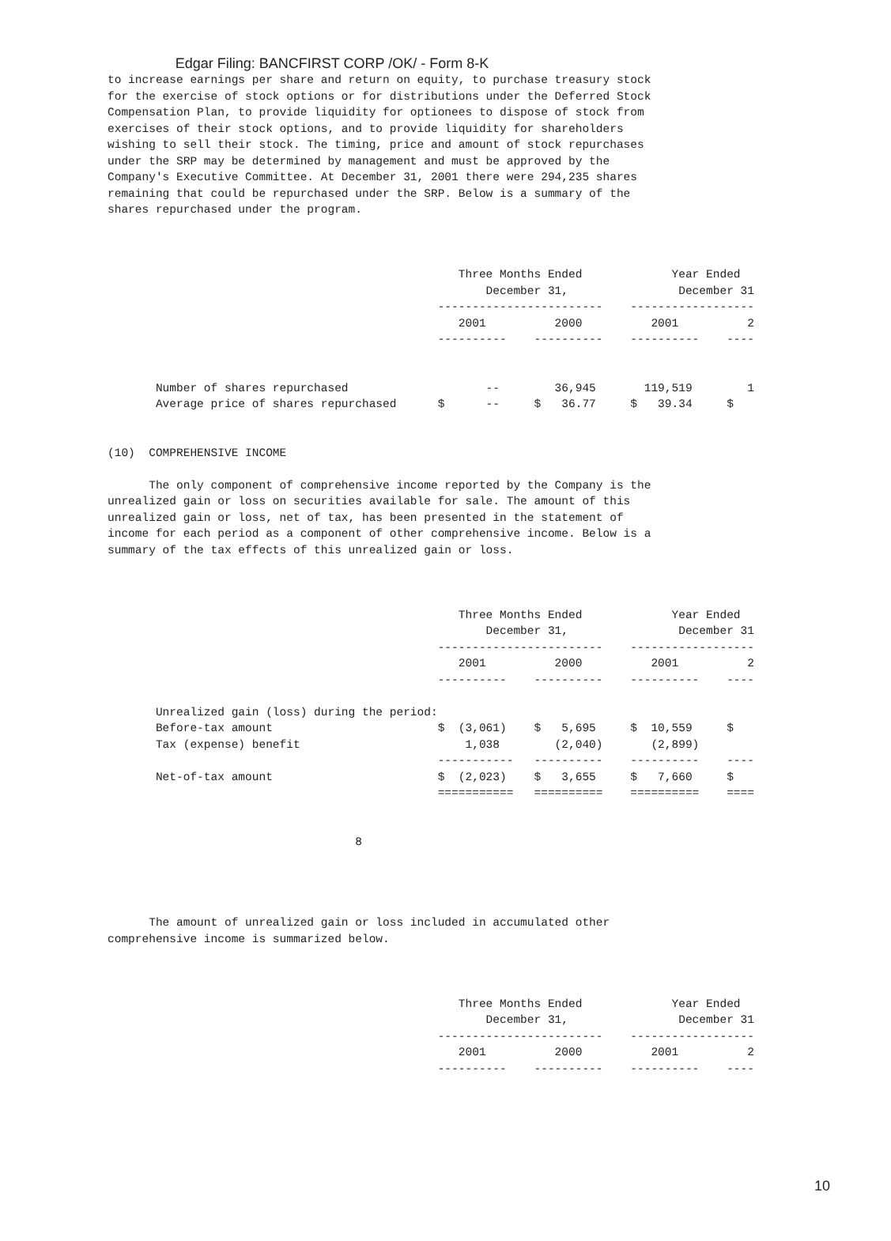Edgar Filing: BANCFIRST CORP /OK/ - Form 8-K
to increase earnings per share and return on equity, to purchase treasury stock
for the exercise of stock options or for distributions under the Deferred Stock
Compensation Plan, to provide liquidity for optionees to dispose of stock from
exercises of their stock options, and to provide liquidity for shareholders
wishing to sell their stock. The timing, price and amount of stock repurchases
under the SRP may be determined by management and must be approved by the
Company's Executive Committee. At December 31, 2001 there were 294,235 shares
remaining that could be repurchased under the SRP. Below is a summary of the
shares repurchased under the program.



                                                   Three Months Ended             Year Ended
                                                       December 31,                December 31
                                                ------------------------    ------------------
                                                   2001          2000          2001          2
                                                ----------    ----------    ----------    ----


       Number of shares repurchased                    --        36,945       119,519        1
       Average price of shares repurchased      $      --     $   36.77     $   39.34     $


(10)  COMPREHENSIVE INCOME

      The only component of comprehensive income reported by the Company is the
unrealized gain or loss on securities available for sale. The amount of this
unrealized gain or loss, net of tax, has been presented in the statement of
income for each period as a component of other comprehensive income. Below is a
summary of the tax effects of this unrealized gain or loss.



                                                   Three Months Ended             Year Ended
                                                       December 31,                December 31
                                                ------------------------    ------------------
                                                   2001          2000          2001          2
                                                ----------    ----------    ----------    ----

       Unrealized gain (loss) during the period:
       Before-tax amount                        $  (3,061)    $   5,695     $  10,559     $
       Tax (expense) benefit                        1,038        (2,040)       (2,899)
                                                -----------   ----------    ----------    ----
       Net-of-tax amount                        $  (2,023)    $   3,655     $   7,660     $
                                                ===========   ==========    ==========    ====


                                    8




      The amount of unrealized gain or loss included in accumulated other
comprehensive income is summarized below.



                                                   Three Months Ended             Year Ended
                                                       December 31,                December 31
                                                ------------------------    ------------------
                                                   2001          2000          2001          2
                                                ----------    ----------    ----------    ----
10